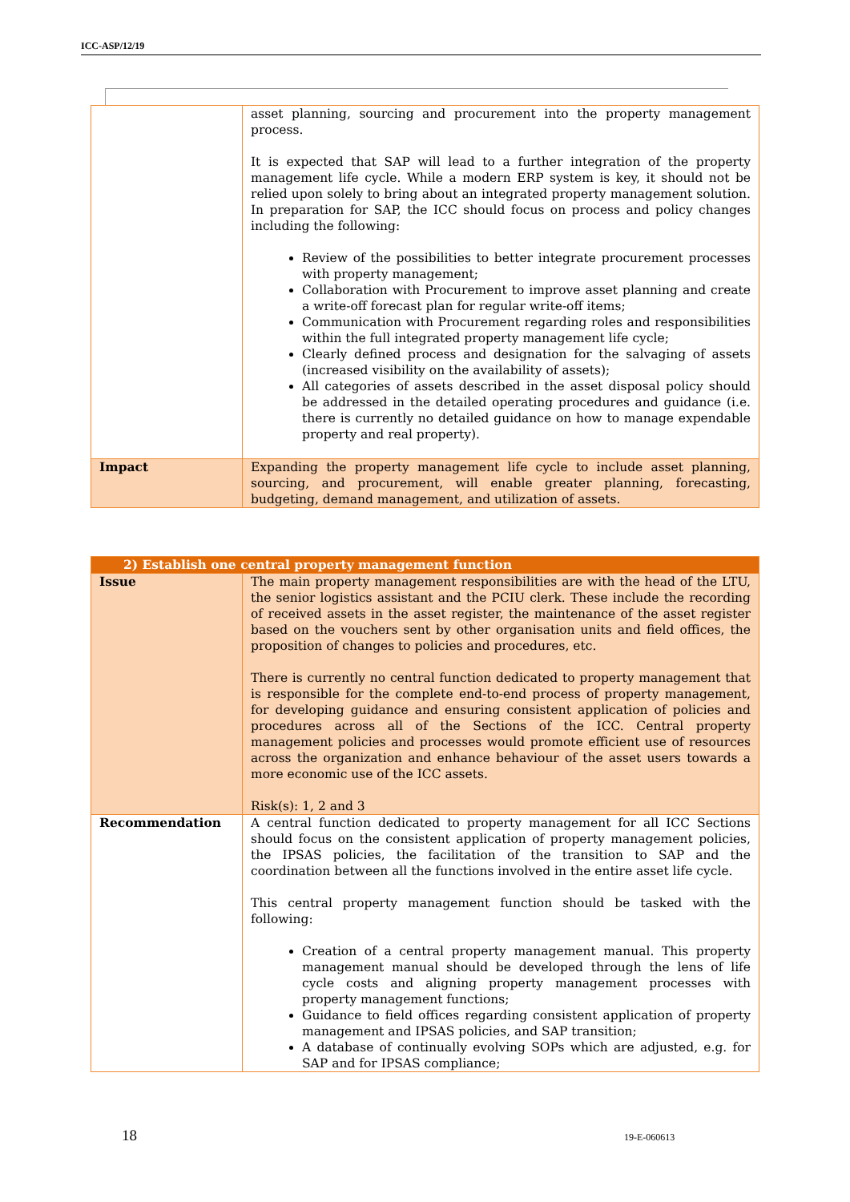ICC-ASP/12/19
| | asset planning, sourcing and procurement into the property management process. It is expected that SAP will lead to a further integration of the property management life cycle. While a modern ERP system is key, it should not be relied upon solely to bring about an integrated property management solution. In preparation for SAP, the ICC should focus on process and policy changes including the following: Review of the possibilities to better integrate procurement processes with property management; Collaboration with Procurement to improve asset planning and create a write-off forecast plan for regular write-off items; Communication with Procurement regarding roles and responsibilities within the full integrated property management life cycle; Clearly defined process and designation for the salvaging of assets (increased visibility on the availability of assets); All categories of assets described in the asset disposal policy should be addressed in the detailed operating procedures and guidance (i.e. there is currently no detailed guidance on how to manage expendable property and real property). |
| Impact | Expanding the property management life cycle to include asset planning, sourcing, and procurement, will enable greater planning, forecasting, budgeting, demand management, and utilization of assets. |
| 2) Establish one central property management function | |
| Issue | The main property management responsibilities are with the head of the LTU, the senior logistics assistant and the PCIU clerk. These include the recording of received assets in the asset register, the maintenance of the asset register based on the vouchers sent by other organisation units and field offices, the proposition of changes to policies and procedures, etc. There is currently no central function dedicated to property management that is responsible for the complete end-to-end process of property management, for developing guidance and ensuring consistent application of policies and procedures across all of the Sections of the ICC. Central property management policies and processes would promote efficient use of resources across the organization and enhance behaviour of the asset users towards a more economic use of the ICC assets. Risk(s): 1, 2 and 3 |
| Recommendation | A central function dedicated to property management for all ICC Sections should focus on the consistent application of property management policies, the IPSAS policies, the facilitation of the transition to SAP and the coordination between all the functions involved in the entire asset life cycle. This central property management function should be tasked with the following: Creation of a central property management manual. This property management manual should be developed through the lens of life cycle costs and aligning property management processes with property management functions; Guidance to field offices regarding consistent application of property management and IPSAS policies, and SAP transition; A database of continually evolving SOPs which are adjusted, e.g. for SAP and for IPSAS compliance; |
18 19-E-060613